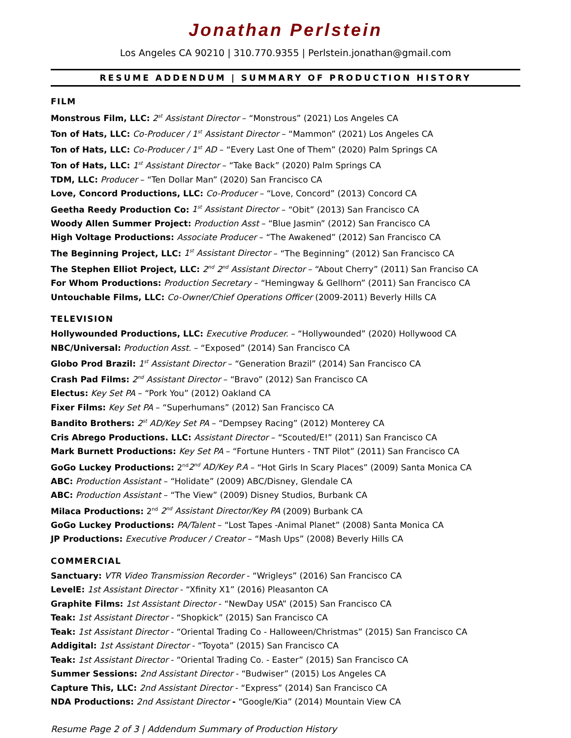Jonathan Perlstein
Los Angeles CA 90210 | 310.770.9355 | Perlstein.jonathan@gmail.com
RESUME ADDENDUM | SUMMARY OF PRODUCTION HISTORY
FILM
Monstrous Film, LLC: 2<sup>st</sup> Assistant Director – “Monstrous” (2021) Los Angeles CA
Ton of Hats, LLC: Co-Producer / 1<sup>st</sup> Assistant Director – “Mammon” (2021) Los Angeles CA
Ton of Hats, LLC: Co-Producer / 1<sup>st</sup> AD – “Every Last One of Them” (2020) Palm Springs CA
Ton of Hats, LLC: 1<sup>st</sup> Assistant Director – “Take Back” (2020) Palm Springs CA
TDM, LLC: Producer – “Ten Dollar Man” (2020) San Francisco CA
Love, Concord Productions, LLC: Co-Producer – “Love, Concord” (2013) Concord CA
Geetha Reedy Production Co: 1<sup>st</sup> Assistant Director – “Obit” (2013) San Francisco CA
Woody Allen Summer Project: Production Asst – “Blue Jasmin” (2012) San Francisco CA
High Voltage Productions: Associate Producer – “The Awakened” (2012) San Francisco CA
The Beginning Project, LLC: 1<sup>st</sup> Assistant Director – “The Beginning” (2012) San Francisco CA
The Stephen Elliot Project, LLC: 2<sup>nd</sup> 2<sup>nd</sup> Assistant Director – “About Cherry” (2011) San Franciso CA
For Whom Productions: Production Secretary – “Hemingway & Gellhorn” (2011) San Francisco CA
Untouchable Films, LLC: Co-Owner/Chief Operations Officer (2009-2011) Beverly Hills CA
TELEVISION
Hollywounded Productions, LLC: Executive Producer. – “Hollywounded” (2020) Hollywood CA
NBC/Universal: Production Asst. – “Exposed” (2014) San Francisco CA
Globo Prod Brazil: 1<sup>st</sup> Assistant Director – “Generation Brazil” (2014) San Francisco CA
Crash Pad Films: 2<sup>nd</sup> Assistant Director – “Bravo” (2012) San Francisco CA
Electus: Key Set PA – “Pork You” (2012) Oakland CA
Fixer Films: Key Set PA – “Superhumans” (2012) San Francisco CA
Bandito Brothers: 2<sup>st</sup> AD/Key Set PA – “Dempsey Racing” (2012) Monterey CA
Cris Abrego Productions. LLC: Assistant Director – “Scouted/E!” (2011) San Francisco CA
Mark Burnett Productions: Key Set PA – “Fortune Hunters - TNT Pilot” (2011) San Francisco CA
GoGo Luckey Productions: 2<sup>nd</sup>2<sup>nd</sup> AD/Key P.A – “Hot Girls In Scary Places” (2009) Santa Monica CA
ABC: Production Assistant – “Holidate” (2009) ABC/Disney, Glendale CA
ABC: Production Assistant – “The View” (2009) Disney Studios, Burbank CA
Milaca Productions: 2<sup>nd</sup> 2<sup>nd</sup> Assistant Director/Key PA (2009) Burbank CA
GoGo Luckey Productions: PA/Talent – “Lost Tapes -Animal Planet” (2008) Santa Monica CA
JP Productions: Executive Producer / Creator – “Mash Ups” (2008) Beverly Hills CA
COMMERCIAL
Sanctuary: VTR Video Transmission Recorder - “Wrigleys” (2016) San Francisco CA
LevelE: 1st Assistant Director - “Xfinity X1” (2016) Pleasanton CA
Graphite Films: 1st Assistant Director - “NewDay USA” (2015) San Francisco CA
Teak: 1st Assistant Director - “Shopkick” (2015) San Francisco CA
Teak: 1st Assistant Director - “Oriental Trading Co - Halloween/Christmas” (2015) San Francisco CA
Addigital: 1st Assistant Director - “Toyota” (2015) San Francisco CA
Teak: 1st Assistant Director - “Oriental Trading Co. - Easter” (2015) San Francisco CA
Summer Sessions: 2nd Assistant Director - “Budwiser” (2015) Los Angeles CA
Capture This, LLC: 2nd Assistant Director - “Express” (2014) San Francisco CA
NDA Productions: 2nd Assistant Director - “Google/Kia” (2014) Mountain View CA
Resume Page 2 of 3 | Addendum Summary of Production History